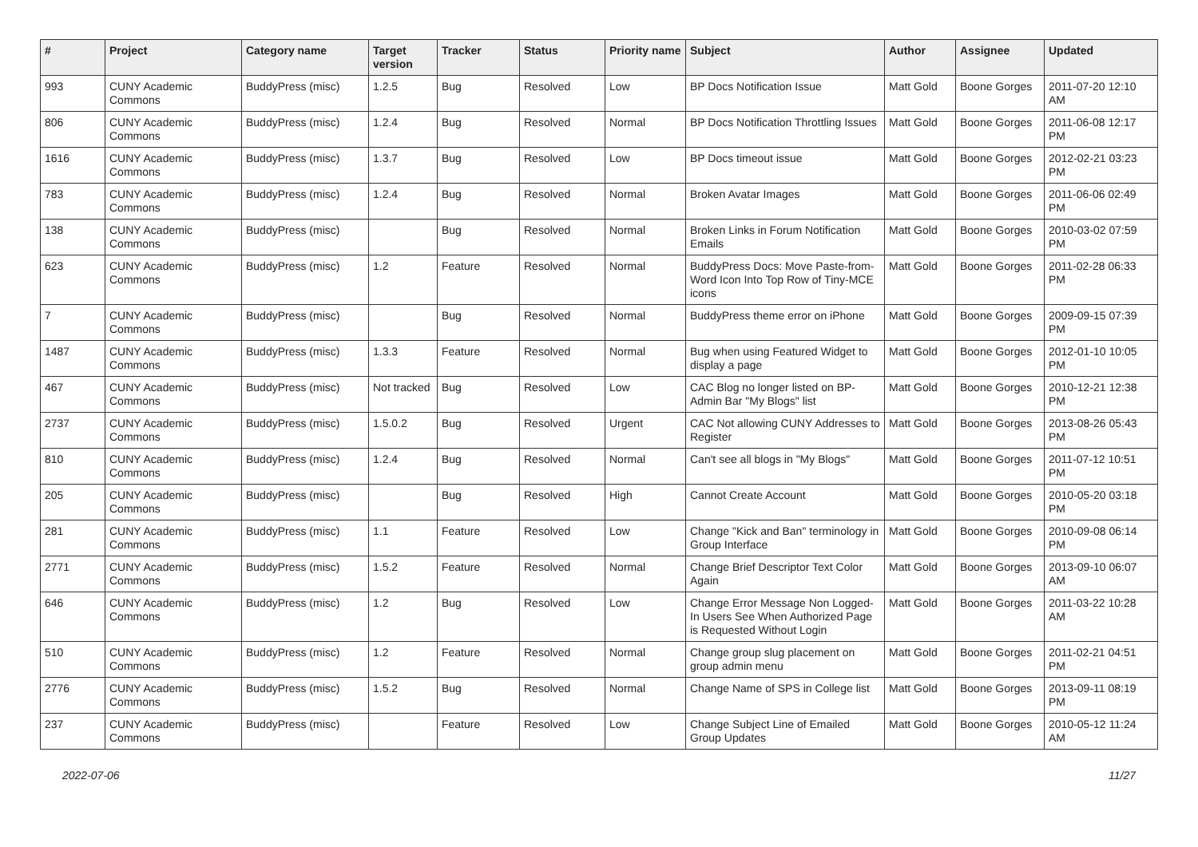| # | Project | Category name | Target version | Tracker | Status | Priority name | Subject | Author | Assignee | Updated |
| --- | --- | --- | --- | --- | --- | --- | --- | --- | --- | --- |
| 993 | CUNY Academic Commons | BuddyPress (misc) | 1.2.5 | Bug | Resolved | Low | BP Docs Notification Issue | Matt Gold | Boone Gorges | 2011-07-20 12:10 AM |
| 806 | CUNY Academic Commons | BuddyPress (misc) | 1.2.4 | Bug | Resolved | Normal | BP Docs Notification Throttling Issues | Matt Gold | Boone Gorges | 2011-06-08 12:17 PM |
| 1616 | CUNY Academic Commons | BuddyPress (misc) | 1.3.7 | Bug | Resolved | Low | BP Docs timeout issue | Matt Gold | Boone Gorges | 2012-02-21 03:23 PM |
| 783 | CUNY Academic Commons | BuddyPress (misc) | 1.2.4 | Bug | Resolved | Normal | Broken Avatar Images | Matt Gold | Boone Gorges | 2011-06-06 02:49 PM |
| 138 | CUNY Academic Commons | BuddyPress (misc) | | Bug | Resolved | Normal | Broken Links in Forum Notification Emails | Matt Gold | Boone Gorges | 2010-03-02 07:59 PM |
| 623 | CUNY Academic Commons | BuddyPress (misc) | 1.2 | Feature | Resolved | Normal | BuddyPress Docs: Move Paste-from-Word Icon Into Top Row of Tiny-MCE icons | Matt Gold | Boone Gorges | 2011-02-28 06:33 PM |
| 7 | CUNY Academic Commons | BuddyPress (misc) | | Bug | Resolved | Normal | BuddyPress theme error on iPhone | Matt Gold | Boone Gorges | 2009-09-15 07:39 PM |
| 1487 | CUNY Academic Commons | BuddyPress (misc) | 1.3.3 | Feature | Resolved | Normal | Bug when using Featured Widget to display a page | Matt Gold | Boone Gorges | 2012-01-10 10:05 PM |
| 467 | CUNY Academic Commons | BuddyPress (misc) | Not tracked | Bug | Resolved | Low | CAC Blog no longer listed on BP-Admin Bar "My Blogs" list | Matt Gold | Boone Gorges | 2010-12-21 12:38 PM |
| 2737 | CUNY Academic Commons | BuddyPress (misc) | 1.5.0.2 | Bug | Resolved | Urgent | CAC Not allowing CUNY Addresses to Register | Matt Gold | Boone Gorges | 2013-08-26 05:43 PM |
| 810 | CUNY Academic Commons | BuddyPress (misc) | 1.2.4 | Bug | Resolved | Normal | Can't see all blogs in "My Blogs" | Matt Gold | Boone Gorges | 2011-07-12 10:51 PM |
| 205 | CUNY Academic Commons | BuddyPress (misc) | | Bug | Resolved | High | Cannot Create Account | Matt Gold | Boone Gorges | 2010-05-20 03:18 PM |
| 281 | CUNY Academic Commons | BuddyPress (misc) | 1.1 | Feature | Resolved | Low | Change "Kick and Ban" terminology in Group Interface | Matt Gold | Boone Gorges | 2010-09-08 06:14 PM |
| 2771 | CUNY Academic Commons | BuddyPress (misc) | 1.5.2 | Feature | Resolved | Normal | Change Brief Descriptor Text Color Again | Matt Gold | Boone Gorges | 2013-09-10 06:07 AM |
| 646 | CUNY Academic Commons | BuddyPress (misc) | 1.2 | Bug | Resolved | Low | Change Error Message Non Logged-In Users See When Authorized Page is Requested Without Login | Matt Gold | Boone Gorges | 2011-03-22 10:28 AM |
| 510 | CUNY Academic Commons | BuddyPress (misc) | 1.2 | Feature | Resolved | Normal | Change group slug placement on group admin menu | Matt Gold | Boone Gorges | 2011-02-21 04:51 PM |
| 2776 | CUNY Academic Commons | BuddyPress (misc) | 1.5.2 | Bug | Resolved | Normal | Change Name of SPS in College list | Matt Gold | Boone Gorges | 2013-09-11 08:19 PM |
| 237 | CUNY Academic Commons | BuddyPress (misc) | | Feature | Resolved | Low | Change Subject Line of Emailed Group Updates | Matt Gold | Boone Gorges | 2010-05-12 11:24 AM |
2022-07-06 11/27